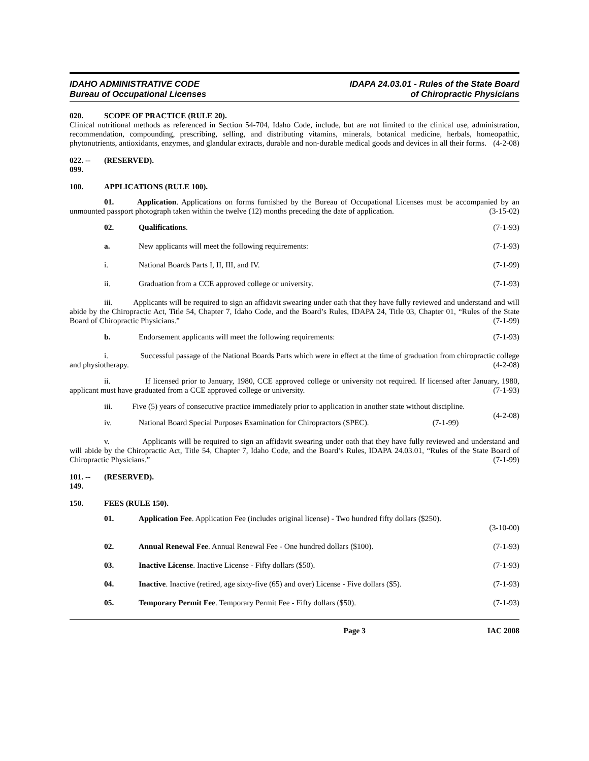IDAHO ADMINISTRATIVE CODE
Bureau of Occupational Licenses
IDAPA 24.03.01 - Rules of the State Board
of Chiropractic Physicians
020. SCOPE OF PRACTICE (RULE 20).
Clinical nutritional methods as referenced in Section 54-704, Idaho Code, include, but are not limited to the clinical use, administration, recommendation, compounding, prescribing, selling, and distributing vitamins, minerals, botanical medicine, herbals, homeopathic, phytonutrients, antioxidants, enzymes, and glandular extracts, durable and non-durable medical goods and devices in all their forms. (4-2-08)
022. -- 099. (RESERVED).
100. APPLICATIONS (RULE 100).
01. Application. Applications on forms furnished by the Bureau of Occupational Licenses must be accompanied by an unmounted passport photograph taken within the twelve (12) months preceding the date of application. (3-15-02)
02. Qualifications. (7-1-93)
a. New applicants will meet the following requirements: (7-1-93)
i. National Boards Parts I, II, III, and IV. (7-1-99)
ii. Graduation from a CCE approved college or university. (7-1-93)
iii. Applicants will be required to sign an affidavit swearing under oath that they have fully reviewed and understand and will abide by the Chiropractic Act, Title 54, Chapter 7, Idaho Code, and the Board’s Rules, IDAPA 24, Title 03, Chapter 01, “Rules of the State Board of Chiropractic Physicians.” (7-1-99)
b. Endorsement applicants will meet the following requirements: (7-1-93)
i. Successful passage of the National Boards Parts which were in effect at the time of graduation from chiropractic college and physiotherapy. (4-2-08)
ii. If licensed prior to January, 1980, CCE approved college or university not required. If licensed after January, 1980, applicant must have graduated from a CCE approved college or university. (7-1-93)
iii. Five (5) years of consecutive practice immediately prior to application in another state without discipline. (4-2-08)
iv. National Board Special Purposes Examination for Chiropractors (SPEC). (7-1-99)
v. Applicants will be required to sign an affidavit swearing under oath that they have fully reviewed and understand and will abide by the Chiropractic Act, Title 54, Chapter 7, Idaho Code, and the Board’s Rules, IDAPA 24.03.01, “Rules of the State Board of Chiropractic Physicians.” (7-1-99)
101. -- 149. (RESERVED).
150. FEES (RULE 150).
01. Application Fee. Application Fee (includes original license) - Two hundred fifty dollars ($250).
(3-10-00)
02. Annual Renewal Fee. Annual Renewal Fee - One hundred dollars ($100). (7-1-93)
03. Inactive License. Inactive License - Fifty dollars ($50). (7-1-93)
04. Inactive. Inactive (retired, age sixty-five (65) and over) License - Five dollars ($5). (7-1-93)
05. Temporary Permit Fee. Temporary Permit Fee - Fifty dollars ($50). (7-1-93)
Page 3 IAC 2008